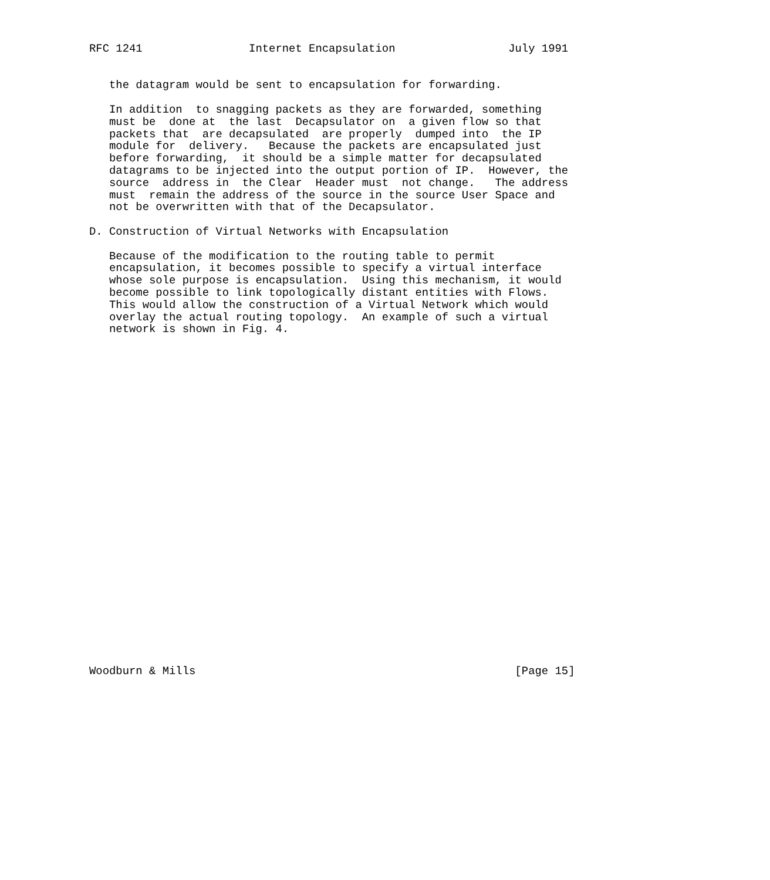RFC 1241                Internet Encapsulation                 July 1991


   the datagram would be sent to encapsulation for forwarding.

   In addition  to snagging packets as they are forwarded, something
   must be  done at  the last  Decapsulator on  a given flow so that
   packets that  are decapsulated  are properly  dumped into  the IP
   module for  delivery.   Because the packets are encapsulated just
   before forwarding,  it should be a simple matter for decapsulated
   datagrams to be injected into the output portion of IP.  However, the
   source  address in  the Clear  Header must  not change.   The address
   must  remain the address of the source in the source User Space and
   not be overwritten with that of the Decapsulator.

D. Construction of Virtual Networks with Encapsulation

   Because of the modification to the routing table to permit
   encapsulation, it becomes possible to specify a virtual interface
   whose sole purpose is encapsulation.  Using this mechanism, it would
   become possible to link topologically distant entities with Flows.
   This would allow the construction of a Virtual Network which would
   overlay the actual routing topology.  An example of such a virtual
   network is shown in Fig. 4.



























Woodburn & Mills                                                [Page 15]